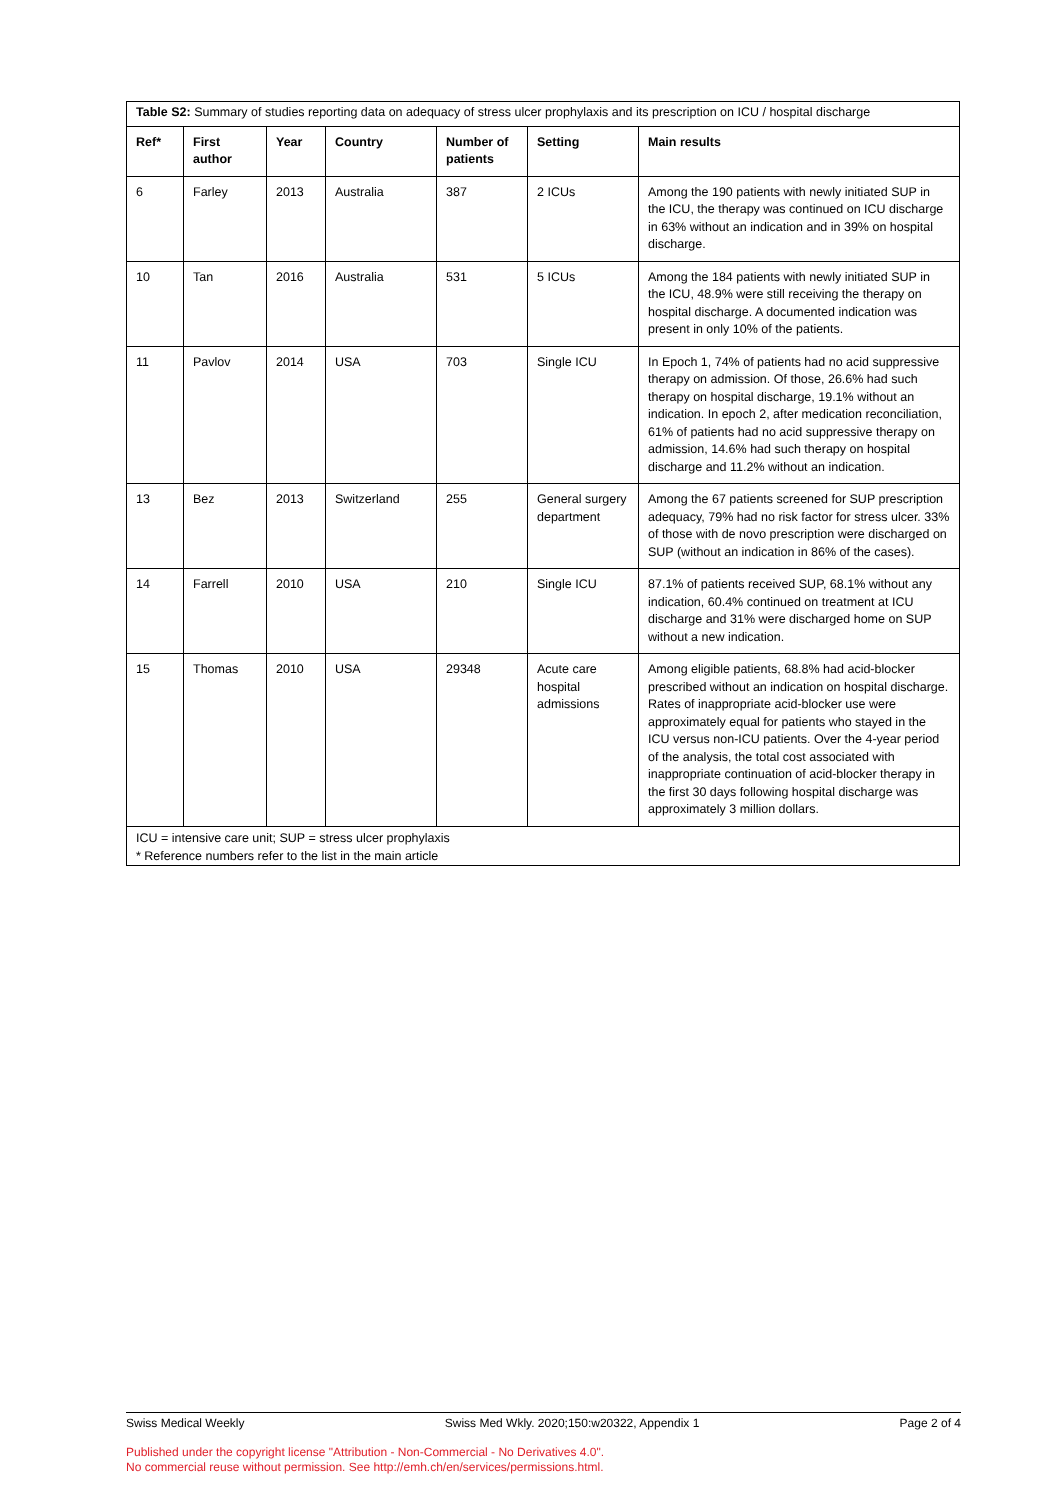| Table S2: Summary of studies reporting data on adequacy of stress ulcer prophylaxis and its prescription on ICU / hospital discharge | | | | | | |
| Ref* | First author | Year | Country | Number of patients | Setting | Main results |
| 6 | Farley | 2013 | Australia | 387 | 2 ICUs | Among the 190 patients with newly initiated SUP in the ICU, the therapy was continued on ICU discharge in 63% without an indication and in 39% on hospital discharge. |
| 10 | Tan | 2016 | Australia | 531 | 5 ICUs | Among the 184 patients with newly initiated SUP in the ICU, 48.9% were still receiving the therapy on hospital discharge. A documented indication was present in only 10% of the patients. |
| 11 | Pavlov | 2014 | USA | 703 | Single ICU | In Epoch 1, 74% of patients had no acid suppressive therapy on admission. Of those, 26.6% had such therapy on hospital discharge, 19.1% without an indication. In epoch 2, after medication reconciliation, 61% of patients had no acid suppressive therapy on admission, 14.6% had such therapy on hospital discharge and 11.2% without an indication. |
| 13 | Bez | 2013 | Switzerland | 255 | General surgery department | Among the 67 patients screened for SUP prescription adequacy, 79% had no risk factor for stress ulcer. 33% of those with de novo prescription were discharged on SUP (without an indication in 86% of the cases). |
| 14 | Farrell | 2010 | USA | 210 | Single ICU | 87.1% of patients received SUP, 68.1% without any indication, 60.4% continued on treatment at ICU discharge and 31% were discharged home on SUP without a new indication. |
| 15 | Thomas | 2010 | USA | 29348 | Acute care hospital admissions | Among eligible patients, 68.8% had acid-blocker prescribed without an indication on hospital discharge. Rates of inappropriate acid-blocker use were approximately equal for patients who stayed in the ICU versus non-ICU patients. Over the 4-year period of the analysis, the total cost associated with inappropriate continuation of acid-blocker therapy in the first 30 days following hospital discharge was approximately 3 million dollars. |
| ICU = intensive care unit; SUP = stress ulcer prophylaxis * Reference numbers refer to the list in the main article | | | | | | |
Swiss Medical Weekly Swiss Med Wkly. 2020;150:w20322, Appendix 1 Page 2 of 4
Published under the copyright license "Attribution - Non-Commercial - No Derivatives 4.0".
No commercial reuse without permission. See http://emh.ch/en/services/permissions.html.